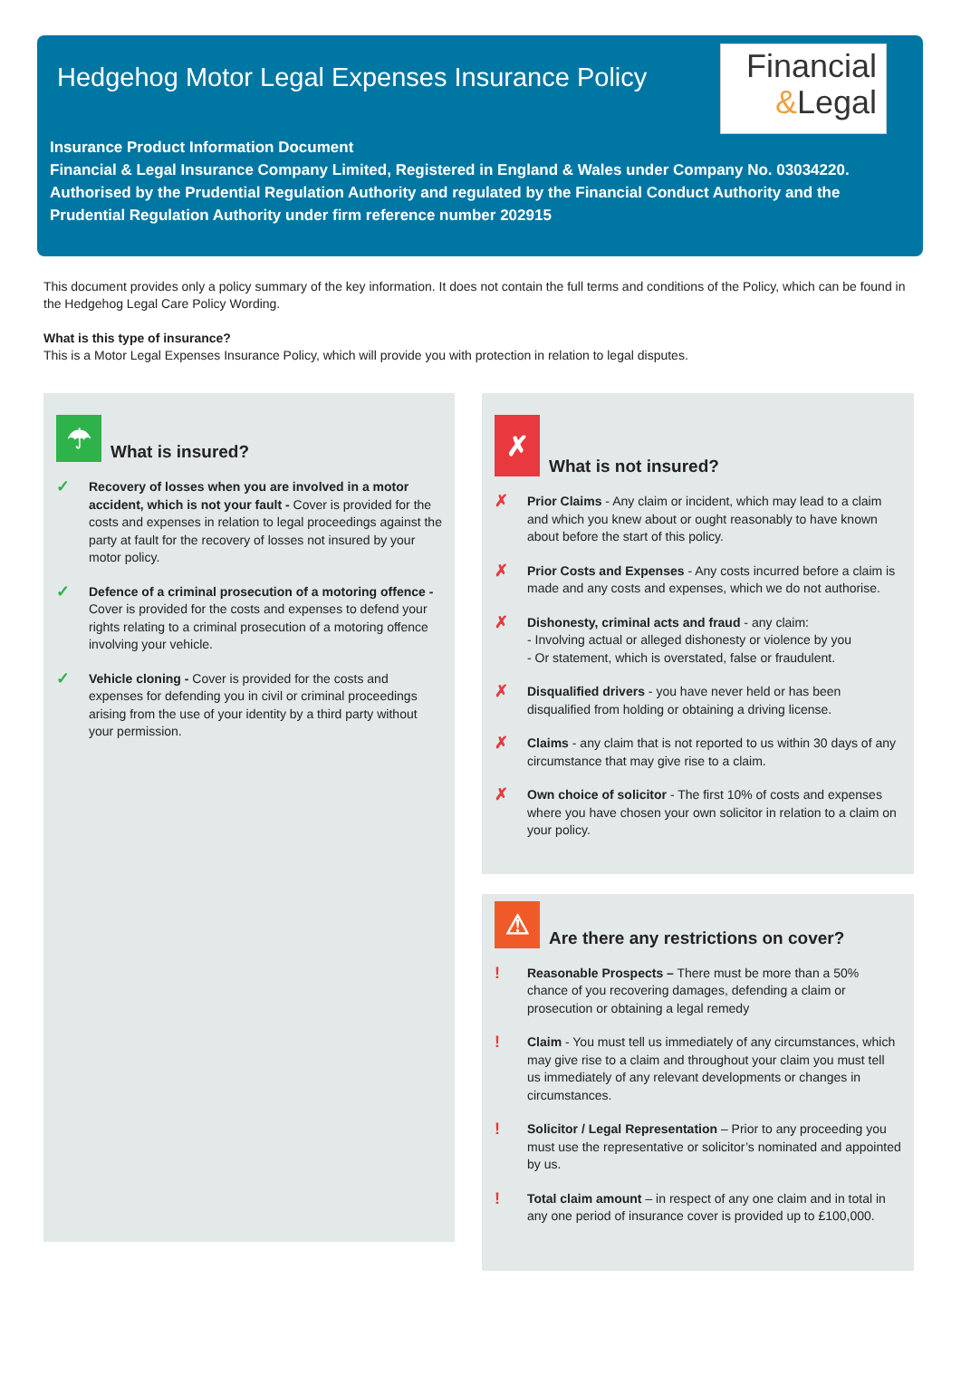Hedgehog Motor Legal Expenses Insurance Policy
Financial
&Legal
Insurance Product Information Document
Financial & Legal Insurance Company Limited, Registered in England & Wales under Company No. 03034220. Authorised by the Prudential Regulation Authority and regulated by the Financial Conduct Authority and the Prudential Regulation Authority under firm reference number 202915
This document provides only a policy summary of the key information. It does not contain the full terms and conditions of the Policy, which can be found in the Hedgehog Legal Care Policy Wording.
What is this type of insurance?
This is a Motor Legal Expenses Insurance Policy, which will provide you with protection in relation to legal disputes.
☂ What is insured?
✓ Recovery of losses when you are involved in a motor accident, which is not your fault - Cover is provided for the costs and expenses in relation to legal proceedings against the party at fault for the recovery of losses not insured by your motor policy.
✓ Defence of a criminal prosecution of a motoring offence - Cover is provided for the costs and expenses to defend your rights relating to a criminal prosecution of a motoring offence involving your vehicle.
✓ Vehicle cloning - Cover is provided for the costs and expenses for defending you in civil or criminal proceedings arising from the use of your identity by a third party without your permission.
✗ What is not insured?
✗ Prior Claims - Any claim or incident, which may lead to a claim and which you knew about or ought reasonably to have known about before the start of this policy.
✗ Prior Costs and Expenses - Any costs incurred before a claim is made and any costs and expenses, which we do not authorise.
✗ Dishonesty, criminal acts and fraud - any claim:
- Involving actual or alleged dishonesty or violence by you
- Or statement, which is overstated, false or fraudulent.
✗ Disqualified drivers - you have never held or has been disqualified from holding or obtaining a driving license.
✗ Claims - any claim that is not reported to us within 30 days of any circumstance that may give rise to a claim.
✗ Own choice of solicitor - The first 10% of costs and expenses where you have chosen your own solicitor in relation to a claim on your policy.
⚠ Are there any restrictions on cover?
! Reasonable Prospects – There must be more than a 50% chance of you recovering damages, defending a claim or prosecution or obtaining a legal remedy
! Claim - You must tell us immediately of any circumstances, which may give rise to a claim and throughout your claim you must tell us immediately of any relevant developments or changes in circumstances.
! Solicitor / Legal Representation – Prior to any proceeding you must use the representative or solicitor’s nominated and appointed by us.
! Total claim amount – in respect of any one claim and in total in any one period of insurance cover is provided up to £100,000.